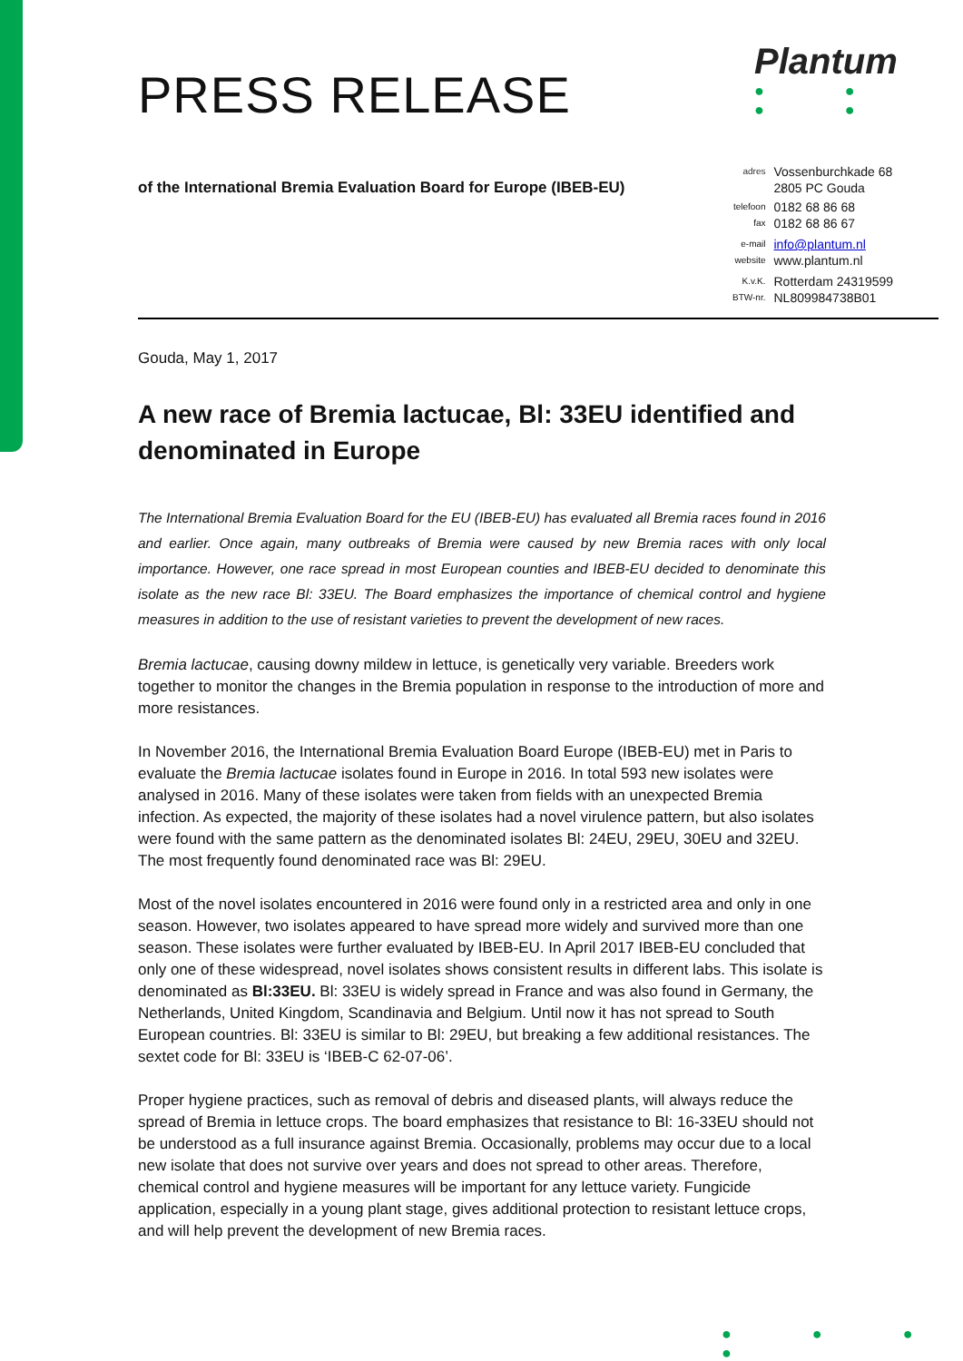PRESS RELEASE
of the International Bremia Evaluation Board for Europe (IBEB-EU)
Gouda, May 1, 2017
A new race of Bremia lactucae, Bl: 33EU identified and denominated in Europe
The International Bremia Evaluation Board for the EU (IBEB-EU) has evaluated all Bremia races found in 2016 and earlier. Once again, many outbreaks of Bremia were caused by new Bremia races with only local importance. However, one race spread in most European counties and IBEB-EU decided to denominate this isolate as the new race Bl: 33EU. The Board emphasizes the importance of chemical control and hygiene measures in addition to the use of resistant varieties to prevent the development of new races.
Bremia lactucae, causing downy mildew in lettuce, is genetically very variable. Breeders work together to monitor the changes in the Bremia population in response to the introduction of more and more resistances.
In November 2016, the International Bremia Evaluation Board Europe (IBEB-EU) met in Paris to evaluate the Bremia lactucae isolates found in Europe in 2016. In total 593 new isolates were analysed in 2016. Many of these isolates were taken from fields with an unexpected Bremia infection. As expected, the majority of these isolates had a novel virulence pattern, but also isolates were found with the same pattern as the denominated isolates Bl: 24EU, 29EU, 30EU and 32EU. The most frequently found denominated race was Bl: 29EU.
Most of the novel isolates encountered in 2016 were found only in a restricted area and only in one season. However, two isolates appeared to have spread more widely and survived more than one season. These isolates were further evaluated by IBEB-EU. In April 2017 IBEB-EU concluded that only one of these widespread, novel isolates shows consistent results in different labs. This isolate is denominated as Bl:33EU. Bl: 33EU is widely spread in France and was also found in Germany, the Netherlands, United Kingdom, Scandinavia and Belgium. Until now it has not spread to South European countries. Bl: 33EU is similar to Bl: 29EU, but breaking a few additional resistances. The sextet code for Bl: 33EU is ‘IBEB-C 62-07-06’.
Proper hygiene practices, such as removal of debris and diseased plants, will always reduce the spread of Bremia in lettuce crops. The board emphasizes that resistance to Bl: 16-33EU should not be understood as a full insurance against Bremia. Occasionally, problems may occur due to a local new isolate that does not survive over years and does not spread to other areas. Therefore, chemical control and hygiene measures will be important for any lettuce variety. Fungicide application, especially in a young plant stage, gives additional protection to resistant lettuce crops, and will help prevent the development of new Bremia races.
Plantum
● ● ● ●
| adres | Vossenburchkade 68 |
| | 2805 PC Gouda |
| telefoon | 0182 68 86 68 |
| fax | 0182 68 86 67 |
| e-mail | info@plantum.nl |
| website | www.plantum.nl |
| K.v.K. | Rotterdam 24319599 |
| BTW-nr. | NL809984738B01 |
● ● ● ●